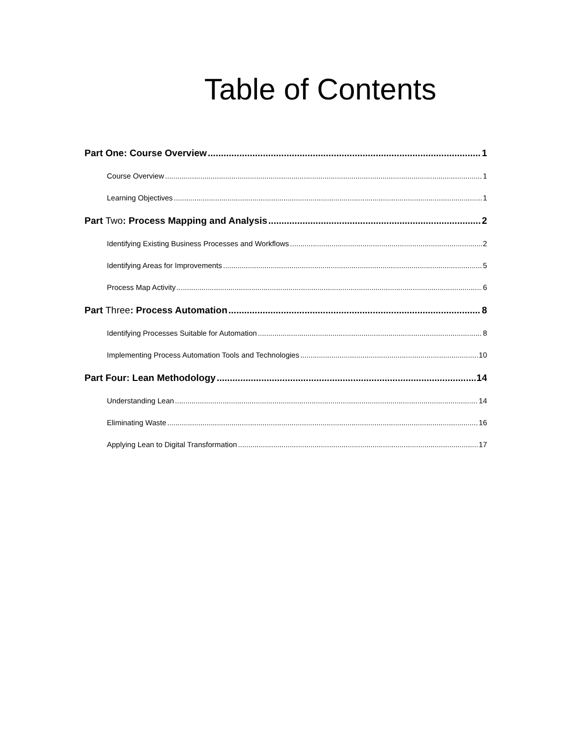Table of Contents
Part One: Course Overview 1
Course Overview 1
Learning Objectives 1
Part Two: Process Mapping and Analysis 2
Identifying Existing Business Processes and Workflows 2
Identifying Areas for Improvements 5
Process Map Activity 6
Part Three: Process Automation 8
Identifying Processes Suitable for Automation 8
Implementing Process Automation Tools and Technologies 10
Part Four: Lean Methodology 14
Understanding Lean 14
Eliminating Waste 16
Applying Lean to Digital Transformation 17